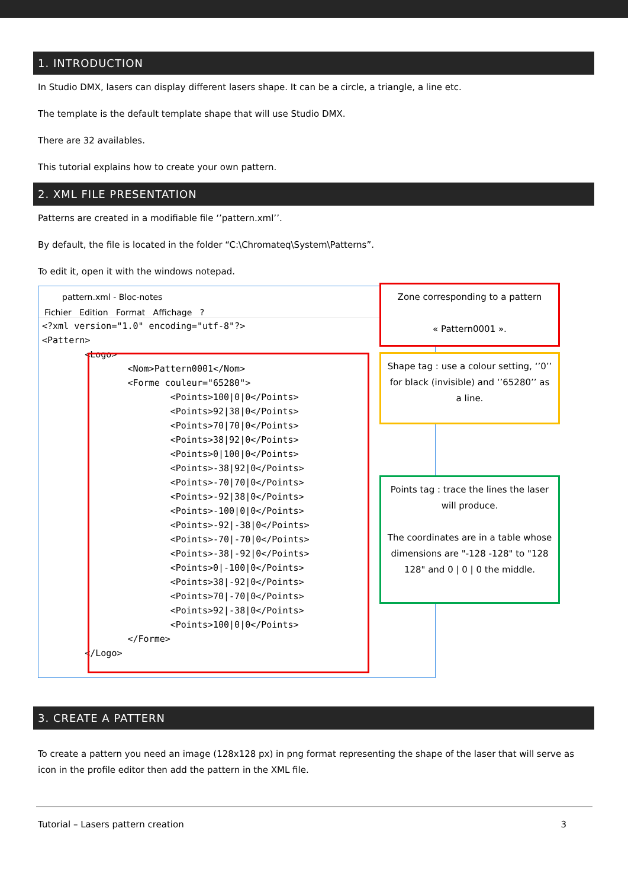1. INTRODUCTION
In Studio DMX, lasers can display different lasers shape. It can be a circle, a triangle, a line etc.
The template is the default template shape that will use Studio DMX.
There are 32 availables.
This tutorial explains how to create your own pattern.
2. XML FILE PRESENTATION
Patterns are created in a modifiable file ‘’pattern.xml’’.
By default, the file is located in the folder “C:\Chromateq\System\Patterns”.
To edit it, open it with the windows notepad.
pattern.xml - Bloc-notes
Fichier Edition Format Affichage ?
<?xml version="1.0" encoding="utf-8"?>
<Pattern>
        <Logo>
                <Nom>Pattern0001</Nom>
                <Forme couleur="65280">
                        <Points>100|0|0</Points>
                        <Points>92|38|0</Points>
                        <Points>70|70|0</Points>
                        <Points>38|92|0</Points>
                        <Points>0|100|0</Points>
                        <Points>-38|92|0</Points>
                        <Points>-70|70|0</Points>
                        <Points>-92|38|0</Points>
                        <Points>-100|0|0</Points>
                        <Points>-92|-38|0</Points>
                        <Points>-70|-70|0</Points>
                        <Points>-38|-92|0</Points>
                        <Points>0|-100|0</Points>
                        <Points>38|-92|0</Points>
                        <Points>70|-70|0</Points>
                        <Points>92|-38|0</Points>
                        <Points>100|0|0</Points>
                </Forme>
        </Logo>
Zone corresponding to a pattern
« Pattern0001 ».
Shape tag : use a colour setting, ‘’0’’ for black (invisible) and ‘’65280’’ as a line.
Points tag : trace the lines the laser will produce.
The coordinates are in a table whose dimensions are "-128 -128" to "128 128" and 0 | 0 | 0 the middle.
3. CREATE A PATTERN
To create a pattern you need an image (128x128 px) in png format representing the shape of the laser that will serve as icon in the profile editor then add the pattern in the XML file.
Tutorial – Lasers pattern creation 3